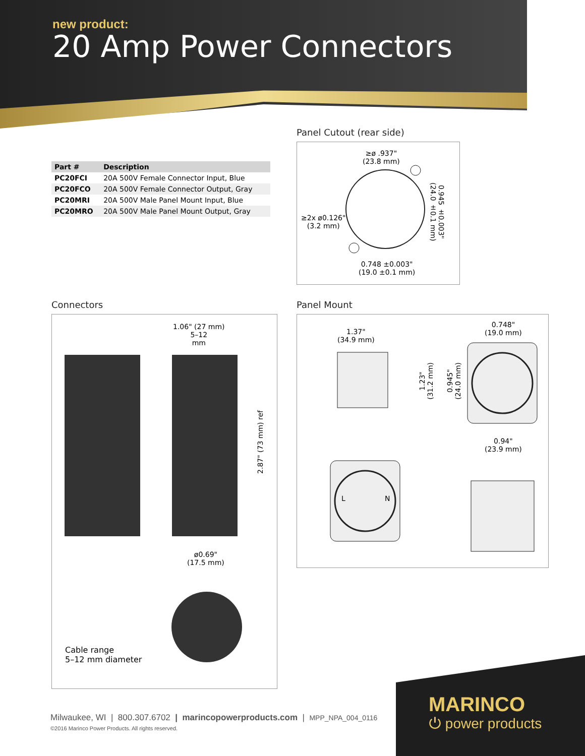new product:
20 Amp Power Connectors
| Part # | Description |
| --- | --- |
| PC20FCI | 20A 500V Female Connector Input, Blue |
| PC20FCO | 20A 500V Female Connector Output, Gray |
| PC20MRI | 20A 500V Male Panel Mount Input, Blue |
| PC20MRO | 20A 500V Male Panel Mount Output, Gray |
Panel Cutout (rear side)
≥ø .937"
(23.8 mm)
≥2x ø0.126"
(3.2 mm)
0.748 ±0.003"
(19.0 ±0.1 mm)
0.945 ±0.003"
(24.0 ±0.1 mm)
Connectors
1.06" (27 mm)
5–12
mm
2.87" (73 mm) ref
ø0.69"
(17.5 mm)
Cable range
5–12 mm diameter
Panel Mount
1.37"
(34.9 mm)
1.23"
(31.2 mm)
0.945"
(24.0 mm)
0.748"
(19.0 mm)
0.94"
(23.9 mm)
L N
Milwaukee, WI | 800.307.6702 | marincopowerproducts.com | MPP_NPA_004_0116
©2016 Marinco Power Products. All rights reserved.
MARINCO
⏻ power products